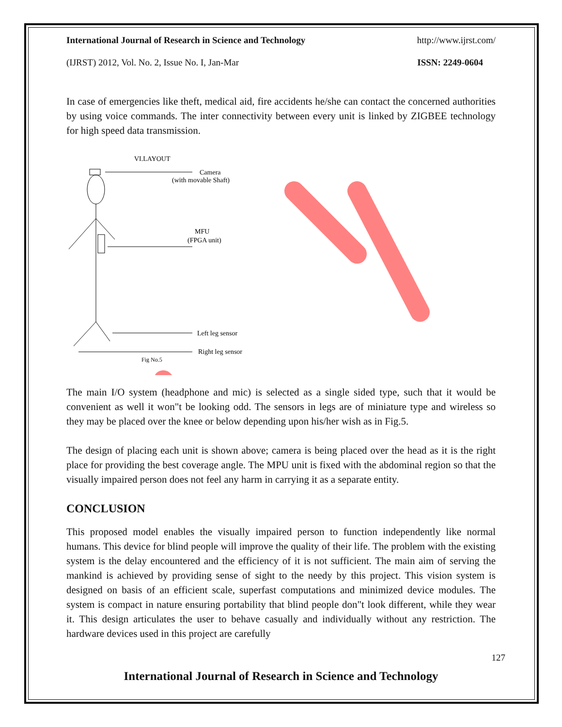International Journal of Research in Science and Technology http://www.ijrst.com/
(IJRST) 2012, Vol. No. 2, Issue No. I, Jan-Mar ISSN: 2249-0604
In case of emergencies like theft, medical aid, fire accidents he/she can contact the concerned authorities by using voice commands. The inter connectivity between every unit is linked by ZIGBEE technology for high speed data transmission.
VI.LAYOUT
Camera
(with movable Shaft)
MFU
(FPGA unit)
Left leg sensor
Right leg sensor
Fig No.5
The main I/O system (headphone and mic) is selected as a single sided type, such that it would be convenient as well it won"t be looking odd. The sensors in legs are of miniature type and wireless so they may be placed over the knee or below depending upon his/her wish as in Fig.5.
The design of placing each unit is shown above; camera is being placed over the head as it is the right place for providing the best coverage angle. The MPU unit is fixed with the abdominal region so that the visually impaired person does not feel any harm in carrying it as a separate entity.
CONCLUSION
This proposed model enables the visually impaired person to function independently like normal humans. This device for blind people will improve the quality of their life. The problem with the existing system is the delay encountered and the efficiency of it is not sufficient. The main aim of serving the mankind is achieved by providing sense of sight to the needy by this project. This vision system is designed on basis of an efficient scale, superfast computations and minimized device modules. The system is compact in nature ensuring portability that blind people don"t look different, while they wear it. This design articulates the user to behave casually and individually without any restriction. The hardware devices used in this project are carefully
127
International Journal of Research in Science and Technology